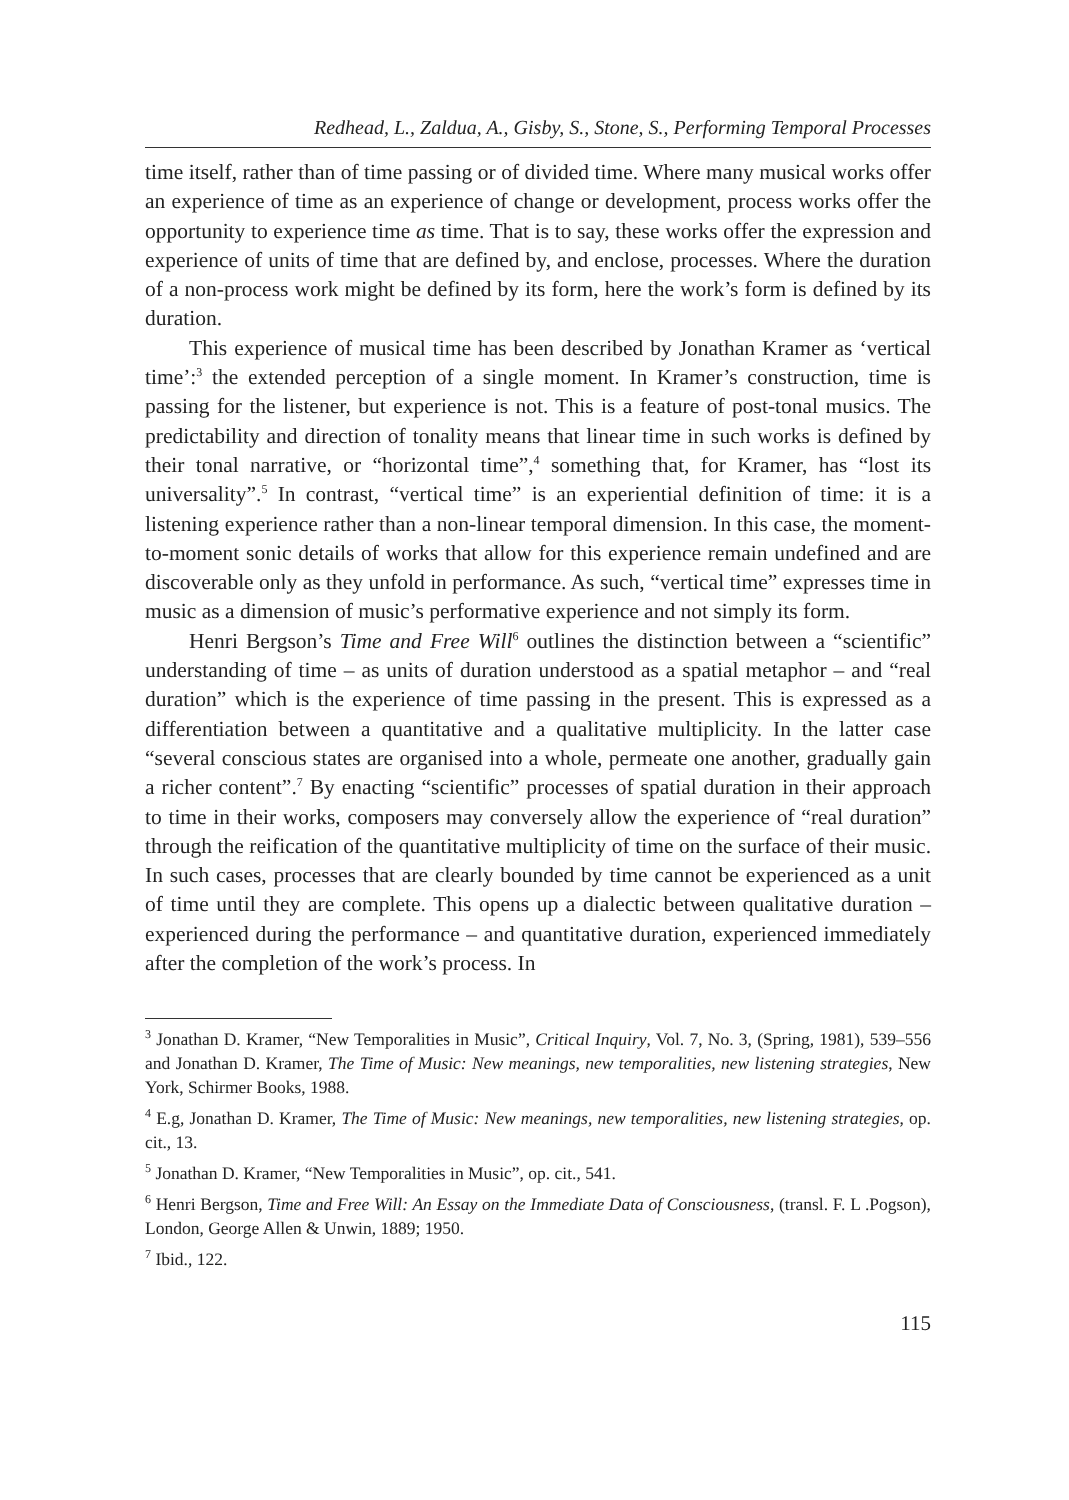Redhead, L., Zaldua, A., Gisby, S., Stone, S., Performing Temporal Processes
time itself, rather than of time passing or of divided time. Where many musical works offer an experience of time as an experience of change or development, process works offer the opportunity to experience time as time. That is to say, these works offer the expression and experience of units of time that are defined by, and enclose, processes. Where the duration of a non-process work might be defined by its form, here the work’s form is defined by its duration.
This experience of musical time has been described by Jonathan Kramer as ‘vertical time’:<sup>3</sup> the extended perception of a single moment. In Kramer’s construction, time is passing for the listener, but experience is not. This is a feature of post-tonal musics. The predictability and direction of tonality means that linear time in such works is defined by their tonal narrative, or “horizontal time”,<sup>4</sup> something that, for Kramer, has “lost its universality”.<sup>5</sup> In contrast, “vertical time” is an experiential definition of time: it is a listening experience rather than a non-linear temporal dimension. In this case, the moment-to-moment sonic details of works that allow for this experience remain undefined and are discoverable only as they unfold in performance. As such, “vertical time” expresses time in music as a dimension of music’s performative experience and not simply its form.
Henri Bergson’s Time and Free Will<sup>6</sup> outlines the distinction between a “scientific” understanding of time – as units of duration understood as a spatial metaphor – and “real duration” which is the experience of time passing in the present. This is expressed as a differentiation between a quantitative and a qualitative multiplicity. In the latter case “several conscious states are organised into a whole, permeate one another, gradually gain a richer content”.<sup>7</sup> By enacting “scientific” processes of spatial duration in their approach to time in their works, composers may conversely allow the experience of “real duration” through the reification of the quantitative multiplicity of time on the surface of their music. In such cases, processes that are clearly bounded by time cannot be experienced as a unit of time until they are complete. This opens up a dialectic between qualitative duration – experienced during the performance – and quantitative duration, experienced immediately after the completion of the work’s process. In
<sup>3</sup> Jonathan D. Kramer, “New Temporalities in Music”, Critical Inquiry, Vol. 7, No. 3, (Spring, 1981), 539–556 and Jonathan D. Kramer, The Time of Music: New meanings, new temporalities, new listening strategies, New York, Schirmer Books, 1988.
<sup>4</sup> E.g, Jonathan D. Kramer, The Time of Music: New meanings, new temporalities, new listening strategies, op. cit., 13.
<sup>5</sup> Jonathan D. Kramer, “New Temporalities in Music”, op. cit., 541.
<sup>6</sup> Henri Bergson, Time and Free Will: An Essay on the Immediate Data of Consciousness, (transl. F. L .Pogson), London, George Allen & Unwin, 1889; 1950.
<sup>7</sup> Ibid., 122.
115